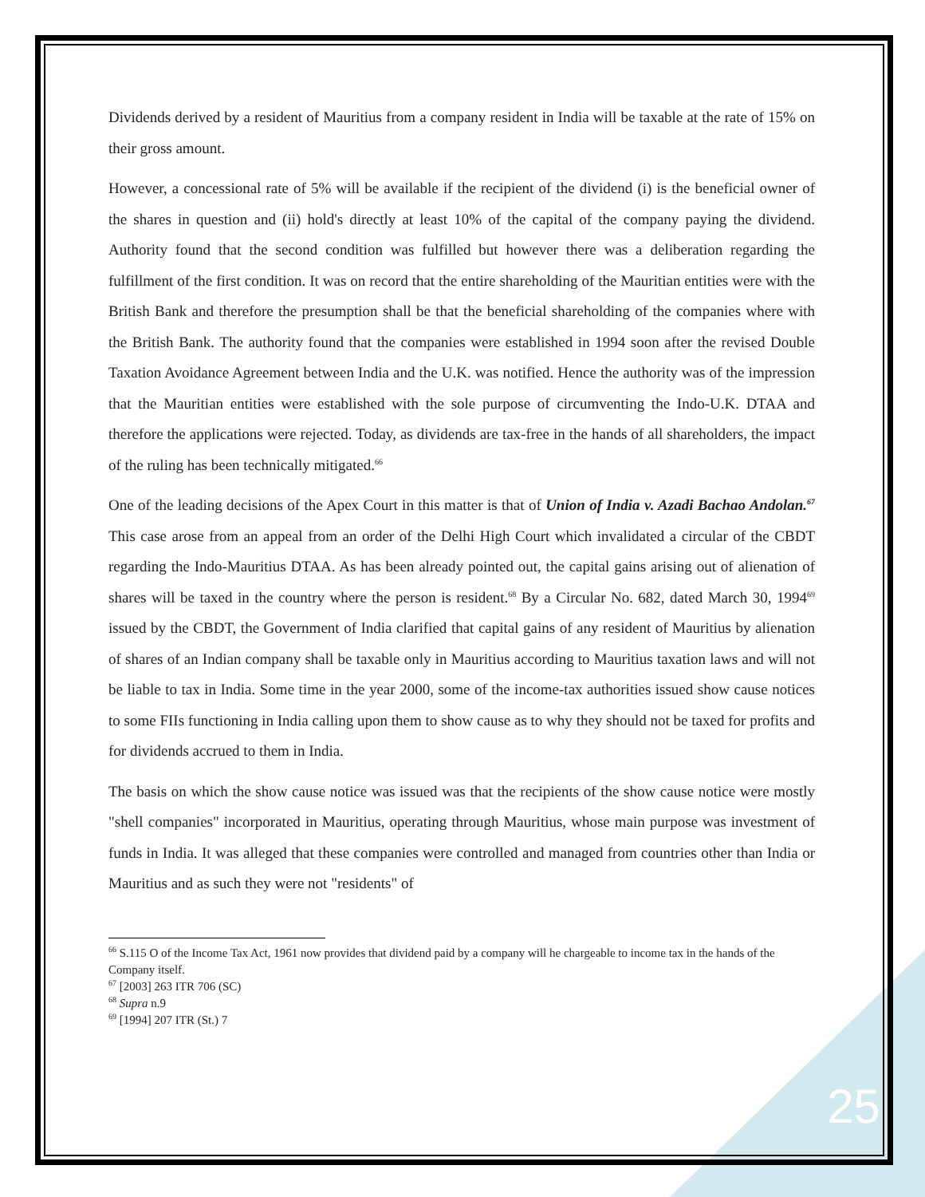Dividends derived by a resident of Mauritius from a company resident in India will be taxable at the rate of 15% on their gross amount.
However, a concessional rate of 5% will be available if the recipient of the dividend (i) is the beneficial owner of the shares in question and (ii) hold's directly at least 10% of the capital of the company paying the dividend. Authority found that the second condition was fulfilled but however there was a deliberation regarding the fulfillment of the first condition. It was on record that the entire shareholding of the Mauritian entities were with the British Bank and therefore the presumption shall be that the beneficial shareholding of the companies where with the British Bank. The authority found that the companies were established in 1994 soon after the revised Double Taxation Avoidance Agreement between India and the U.K. was notified. Hence the authority was of the impression that the Mauritian entities were established with the sole purpose of circumventing the Indo-U.K. DTAA and therefore the applications were rejected. Today, as dividends are tax-free in the hands of all shareholders, the impact of the ruling has been technically mitigated.<sup>66</sup>
One of the leading decisions of the Apex Court in this matter is that of Union of India v. Azadi Bachao Andolan.<sup>67</sup> This case arose from an appeal from an order of the Delhi High Court which invalidated a circular of the CBDT regarding the Indo-Mauritius DTAA. As has been already pointed out, the capital gains arising out of alienation of shares will be taxed in the country where the person is resident.<sup>68</sup> By a Circular No. 682, dated March 30, 1994<sup>69</sup> issued by the CBDT, the Government of India clarified that capital gains of any resident of Mauritius by alienation of shares of an Indian company shall be taxable only in Mauritius according to Mauritius taxation laws and will not be liable to tax in India. Some time in the year 2000, some of the income-tax authorities issued show cause notices to some FIIs functioning in India calling upon them to show cause as to why they should not be taxed for profits and for dividends accrued to them in India.
The basis on which the show cause notice was issued was that the recipients of the show cause notice were mostly "shell companies" incorporated in Mauritius, operating through Mauritius, whose main purpose was investment of funds in India. It was alleged that these companies were controlled and managed from countries other than India or Mauritius and as such they were not "residents" of
<sup>66</sup> S.115 O of the Income Tax Act, 1961 now provides that dividend paid by a company will he chargeable to income tax in the hands of the Company itself.
<sup>67</sup> [2003] 263 ITR 706 (SC)
<sup>68</sup> Supra n.9
<sup>69</sup> [1994] 207 ITR (St.) 7
25